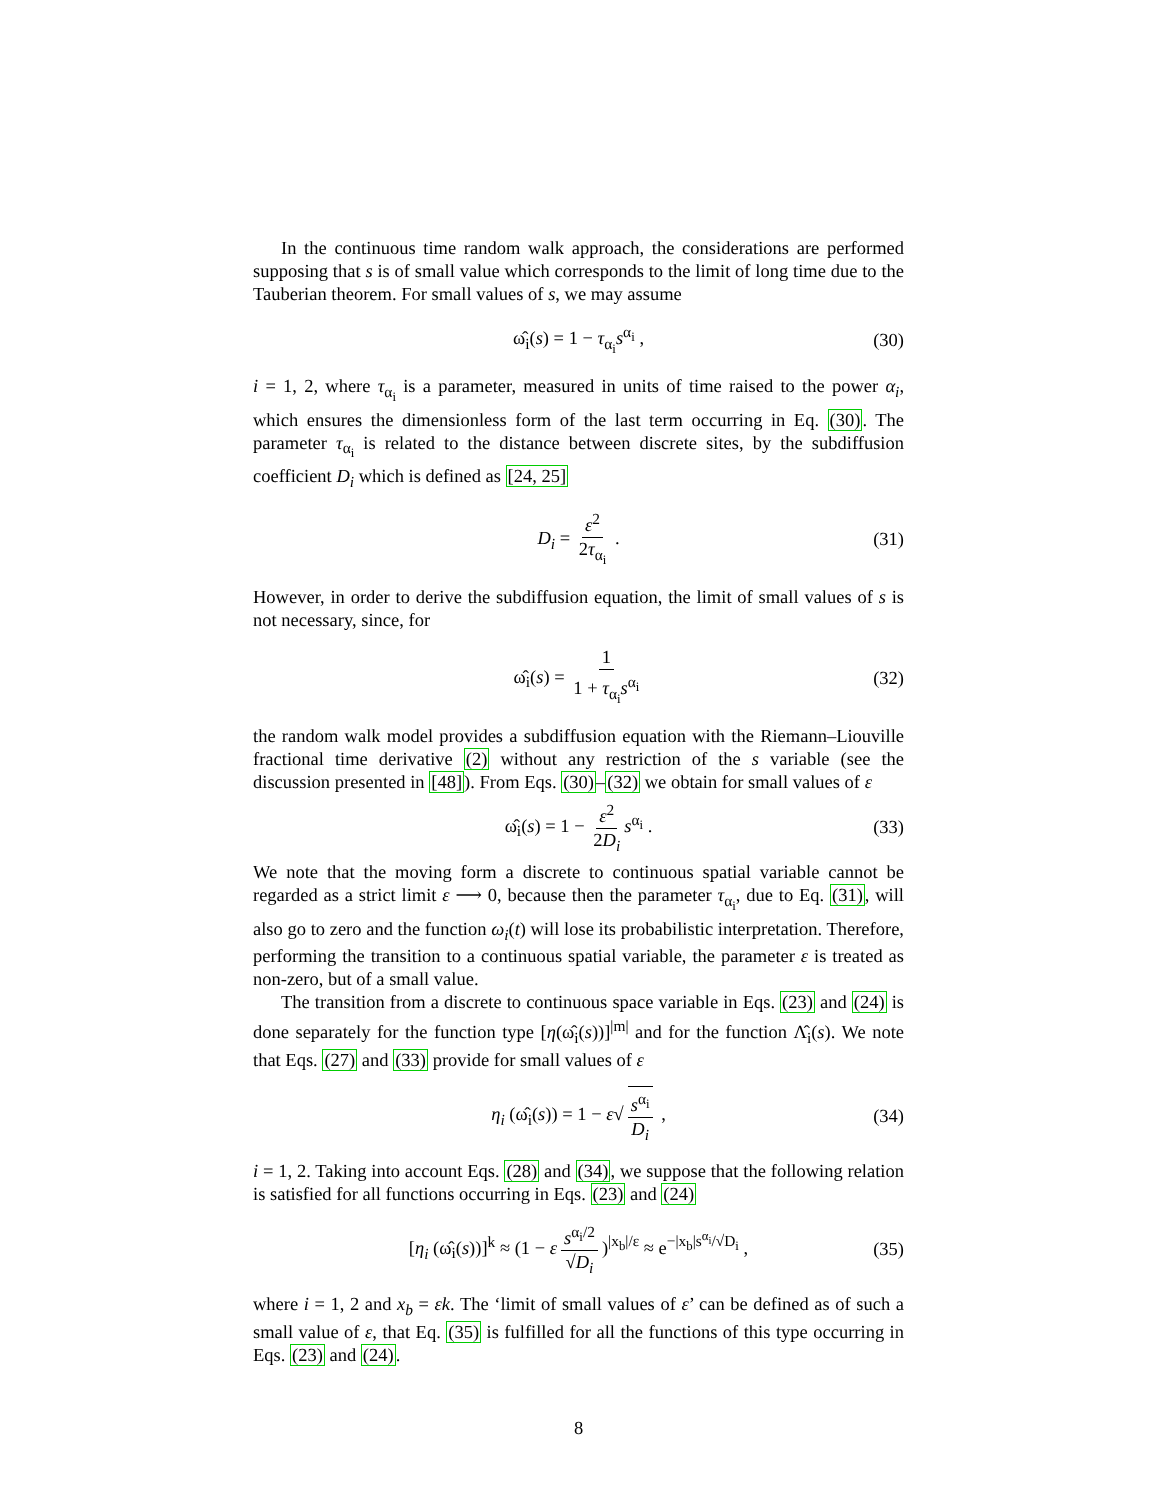In the continuous time random walk approach, the considerations are performed supposing that s is of small value which corresponds to the limit of long time due to the Tauberian theorem. For small values of s, we may assume
ω̂<sub>i</sub>(s) = 1 − τ<sub>α<sub>i</sub></sub>s<sup>α<sub>i</sub></sup> , (30)
i = 1, 2, where τ<sub>α<sub>i</sub></sub> is a parameter, measured in units of time raised to the power α<sub>i</sub>, which ensures the dimensionless form of the last term occurring in Eq. (30). The parameter τ<sub>α<sub>i</sub></sub> is related to the distance between discrete sites, by the subdiffusion coefficient D<sub>i</sub> which is defined as [24, 25]
D<sub>i</sub> = ε<sup>2</sup> 2τ<sub>α<sub>i</sub></sub> . (31)
However, in order to derive the subdiffusion equation, the limit of small values of s is not necessary, since, for
ω̂<sub>i</sub>(s) = 1 1 + τ<sub>α<sub>i</sub></sub>s<sup>α<sub>i</sub></sup> (32)
the random walk model provides a subdiffusion equation with the Riemann–Liouville fractional time derivative (2) without any restriction of the s variable (see the discussion presented in [48]). From Eqs. (30)–(32) we obtain for small values of ε
ω̂<sub>i</sub>(s) = 1 − ε<sup>2</sup> 2D<sub>i</sub> s<sup>α<sub>i</sub></sup> . (33)
We note that the moving form a discrete to continuous spatial variable cannot be regarded as a strict limit ε ⟶ 0, because then the parameter τ<sub>α<sub>i</sub></sub>, due to Eq. (31), will also go to zero and the function ω<sub>i</sub>(t) will lose its probabilistic interpretation. Therefore, performing the transition to a continuous spatial variable, the parameter ε is treated as non-zero, but of a small value.
The transition from a discrete to continuous space variable in Eqs. (23) and (24) is done separately for the function type [η(ω̂<sub>i</sub>(s))]<sup>|m|</sup> and for the function Λ̂<sub>i</sub>(s). We note that Eqs. (27) and (33) provide for small values of ε
η<sub>i</sub> (ω̂<sub>i</sub>(s)) = 1 − ε√ s<sup>α<sub>i</sub></sup> D<sub>i</sub> , (34)
i = 1, 2. Taking into account Eqs. (28) and (34), we suppose that the following relation is satisfied for all functions occurring in Eqs. (23) and (24)
[η<sub>i</sub> (ω̂<sub>i</sub>(s))]<sup>k</sup> ≈ (1 − ε s<sup>α<sub>i</sub>/2</sup> √D<sub>i</sub>)<sup>|x<sub>b</sub>|/ε</sup> ≈ e<sup>−|x<sub>b</sub>|s<sup>α<sub>i</sub></sup>/√D<sub>i</sub></sup> , (35)
where i = 1, 2 and x<sub>b</sub> = εk. The ‘limit of small values of ε’ can be defined as of such a small value of ε, that Eq. (35) is fulfilled for all the functions of this type occurring in Eqs. (23) and (24).
8